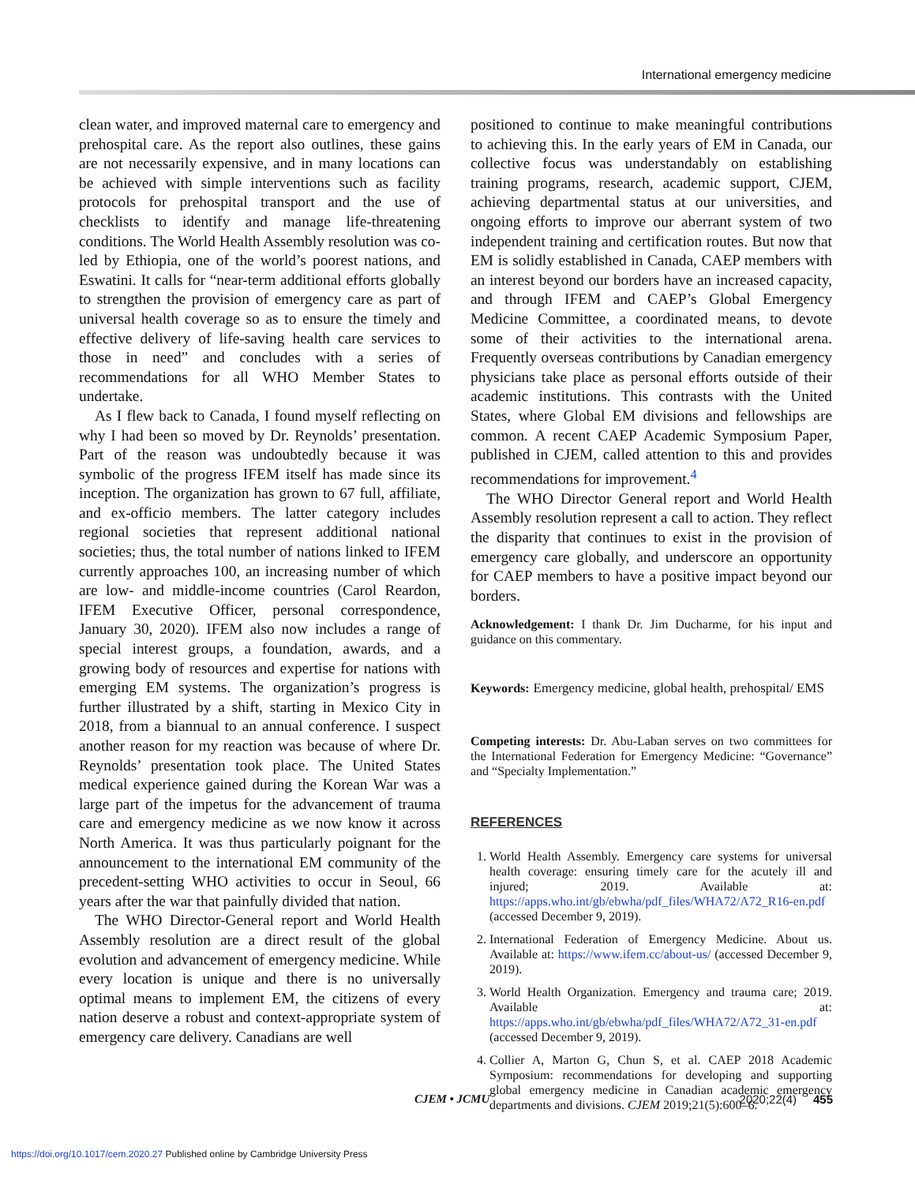International emergency medicine
clean water, and improved maternal care to emergency and prehospital care. As the report also outlines, these gains are not necessarily expensive, and in many locations can be achieved with simple interventions such as facility protocols for prehospital transport and the use of checklists to identify and manage life-threatening conditions. The World Health Assembly resolution was co-led by Ethiopia, one of the world’s poorest nations, and Eswatini. It calls for “near-term additional efforts globally to strengthen the provision of emergency care as part of universal health coverage so as to ensure the timely and effective delivery of life-saving health care services to those in need” and concludes with a series of recommendations for all WHO Member States to undertake.
As I flew back to Canada, I found myself reflecting on why I had been so moved by Dr. Reynolds’ presentation. Part of the reason was undoubtedly because it was symbolic of the progress IFEM itself has made since its inception. The organization has grown to 67 full, affiliate, and ex-officio members. The latter category includes regional societies that represent additional national societies; thus, the total number of nations linked to IFEM currently approaches 100, an increasing number of which are low- and middle-income countries (Carol Reardon, IFEM Executive Officer, personal correspondence, January 30, 2020). IFEM also now includes a range of special interest groups, a foundation, awards, and a growing body of resources and expertise for nations with emerging EM systems. The organization’s progress is further illustrated by a shift, starting in Mexico City in 2018, from a biannual to an annual conference. I suspect another reason for my reaction was because of where Dr. Reynolds’ presentation took place. The United States medical experience gained during the Korean War was a large part of the impetus for the advancement of trauma care and emergency medicine as we now know it across North America. It was thus particularly poignant for the announcement to the international EM community of the precedent-setting WHO activities to occur in Seoul, 66 years after the war that painfully divided that nation.
The WHO Director-General report and World Health Assembly resolution are a direct result of the global evolution and advancement of emergency medicine. While every location is unique and there is no universally optimal means to implement EM, the citizens of every nation deserve a robust and context-appropriate system of emergency care delivery. Canadians are well
positioned to continue to make meaningful contributions to achieving this. In the early years of EM in Canada, our collective focus was understandably on establishing training programs, research, academic support, CJEM, achieving departmental status at our universities, and ongoing efforts to improve our aberrant system of two independent training and certification routes. But now that EM is solidly established in Canada, CAEP members with an interest beyond our borders have an increased capacity, and through IFEM and CAEP’s Global Emergency Medicine Committee, a coordinated means, to devote some of their activities to the international arena. Frequently overseas contributions by Canadian emergency physicians take place as personal efforts outside of their academic institutions. This contrasts with the United States, where Global EM divisions and fellowships are common. A recent CAEP Academic Symposium Paper, published in CJEM, called attention to this and provides recommendations for improvement.<sup>4</sup>
The WHO Director General report and World Health Assembly resolution represent a call to action. They reflect the disparity that continues to exist in the provision of emergency care globally, and underscore an opportunity for CAEP members to have a positive impact beyond our borders.
Acknowledgement: I thank Dr. Jim Ducharme, for his input and guidance on this commentary.
Keywords: Emergency medicine, global health, prehospital/ EMS
Competing interests: Dr. Abu-Laban serves on two committees for the International Federation for Emergency Medicine: “Governance” and “Specialty Implementation.”
REFERENCES
1. World Health Assembly. Emergency care systems for universal health coverage: ensuring timely care for the acutely ill and injured; 2019. Available at: https://apps.who.int/gb/ebwha/pdf_files/WHA72/A72_R16-en.pdf (accessed December 9, 2019).
2. International Federation of Emergency Medicine. About us. Available at: https://www.ifem.cc/about-us/ (accessed December 9, 2019).
3. World Health Organization. Emergency and trauma care; 2019. Available at: https://apps.who.int/gb/ebwha/pdf_files/WHA72/A72_31-en.pdf (accessed December 9, 2019).
4. Collier A, Marton G, Chun S, et al. CAEP 2018 Academic Symposium: recommendations for developing and supporting global emergency medicine in Canadian academic emergency departments and divisions. CJEM 2019;21(5):600–6.
CJEM • JCMU 2020;22(4) 455
https://doi.org/10.1017/cem.2020.27 Published online by Cambridge University Press